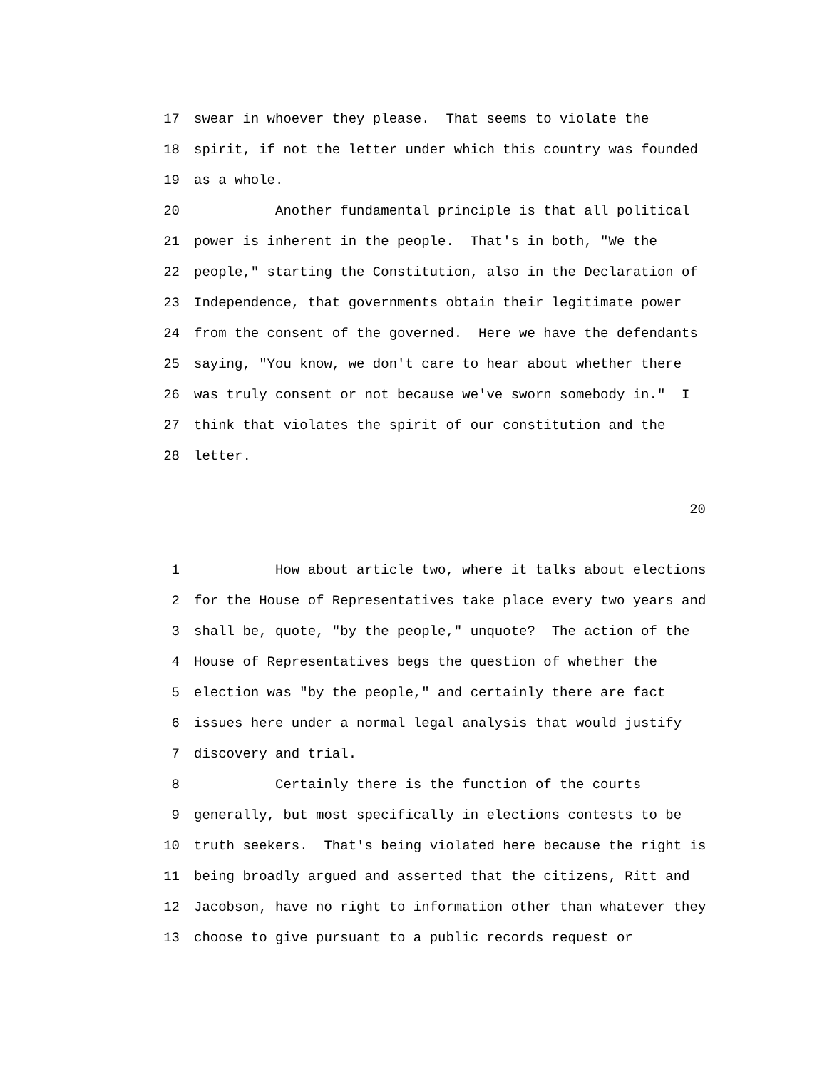17 swear in whoever they please. That seems to violate the
18 spirit, if not the letter under which this country was founded
19 as a whole.
20 Another fundamental principle is that all political
21 power is inherent in the people. That's in both, "We the
22 people," starting the Constitution, also in the Declaration of
23 Independence, that governments obtain their legitimate power
24 from the consent of the governed. Here we have the defendants
25 saying, "You know, we don't care to hear about whether there
26 was truly consent or not because we've sworn somebody in." I
27 think that violates the spirit of our constitution and the
28 letter.
20
1 How about article two, where it talks about elections
2 for the House of Representatives take place every two years and
3 shall be, quote, "by the people," unquote? The action of the
4 House of Representatives begs the question of whether the
5 election was "by the people," and certainly there are fact
6 issues here under a normal legal analysis that would justify
7 discovery and trial.
8 Certainly there is the function of the courts
9 generally, but most specifically in elections contests to be
10 truth seekers. That's being violated here because the right is
11 being broadly argued and asserted that the citizens, Ritt and
12 Jacobson, have no right to information other than whatever they
13 choose to give pursuant to a public records request or